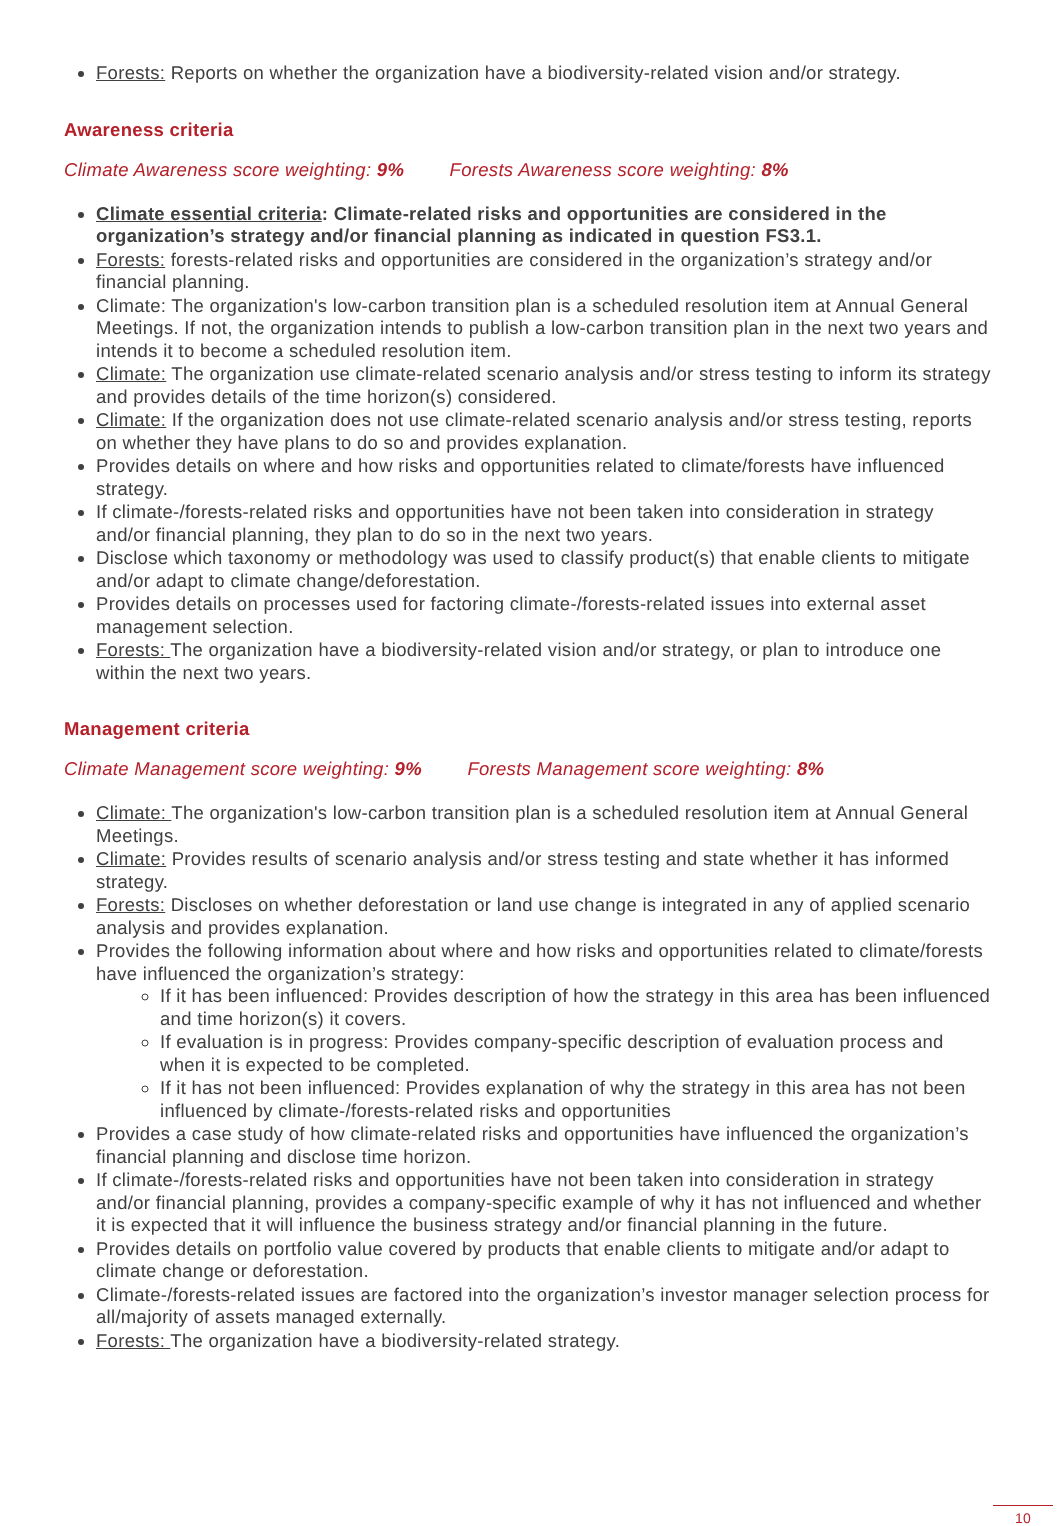Forests: Reports on whether the organization have a biodiversity-related vision and/or strategy.
Awareness criteria
Climate Awareness score weighting: 9% Forests Awareness score weighting: 8%
Climate essential criteria: Climate-related risks and opportunities are considered in the organization’s strategy and/or financial planning as indicated in question FS3.1.
Forests: forests-related risks and opportunities are considered in the organization’s strategy and/or financial planning.
Climate: The organization's low-carbon transition plan is a scheduled resolution item at Annual General Meetings. If not, the organization intends to publish a low-carbon transition plan in the next two years and intends it to become a scheduled resolution item.
Climate: The organization use climate-related scenario analysis and/or stress testing to inform its strategy and provides details of the time horizon(s) considered.
Climate: If the organization does not use climate-related scenario analysis and/or stress testing, reports on whether they have plans to do so and provides explanation.
Provides details on where and how risks and opportunities related to climate/forests have influenced strategy.
If climate-/forests-related risks and opportunities have not been taken into consideration in strategy and/or financial planning, they plan to do so in the next two years.
Disclose which taxonomy or methodology was used to classify product(s) that enable clients to mitigate and/or adapt to climate change/deforestation.
Provides details on processes used for factoring climate-/forests-related issues into external asset management selection.
Forests: The organization have a biodiversity-related vision and/or strategy, or plan to introduce one within the next two years.
Management criteria
Climate Management score weighting: 9% Forests Management score weighting: 8%
Climate: The organization's low-carbon transition plan is a scheduled resolution item at Annual General Meetings.
Climate: Provides results of scenario analysis and/or stress testing and state whether it has informed strategy.
Forests: Discloses on whether deforestation or land use change is integrated in any of applied scenario analysis and provides explanation.
Provides the following information about where and how risks and opportunities related to climate/forests have influenced the organization’s strategy:
If it has been influenced: Provides description of how the strategy in this area has been influenced and time horizon(s) it covers.
If evaluation is in progress: Provides company-specific description of evaluation process and when it is expected to be completed.
If it has not been influenced: Provides explanation of why the strategy in this area has not been influenced by climate-/forests-related risks and opportunities
Provides a case study of how climate-related risks and opportunities have influenced the organization’s financial planning and disclose time horizon.
If climate-/forests-related risks and opportunities have not been taken into consideration in strategy and/or financial planning, provides a company-specific example of why it has not influenced and whether it is expected that it will influence the business strategy and/or financial planning in the future.
Provides details on portfolio value covered by products that enable clients to mitigate and/or adapt to climate change or deforestation.
Climate-/forests-related issues are factored into the organization’s investor manager selection process for all/majority of assets managed externally.
Forests: The organization have a biodiversity-related strategy.
10